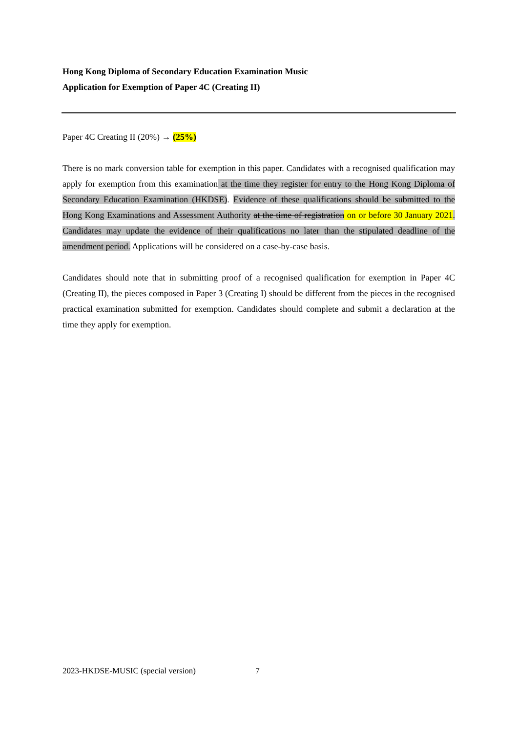Hong Kong Diploma of Secondary Education Examination Music
Application for Exemption of Paper 4C (Creating II)
Paper 4C Creating II (20%) → (25%)
There is no mark conversion table for exemption in this paper. Candidates with a recognised qualification may apply for exemption from this examination at the time they register for entry to the Hong Kong Diploma of Secondary Education Examination (HKDSE). Evidence of these qualifications should be submitted to the Hong Kong Examinations and Assessment Authority at the time of registration on or before 30 January 2021. Candidates may update the evidence of their qualifications no later than the stipulated deadline of the amendment period. Applications will be considered on a case-by-case basis.
Candidates should note that in submitting proof of a recognised qualification for exemption in Paper 4C (Creating II), the pieces composed in Paper 3 (Creating I) should be different from the pieces in the recognised practical examination submitted for exemption. Candidates should complete and submit a declaration at the time they apply for exemption.
2023-HKDSE-MUSIC (special version) 7